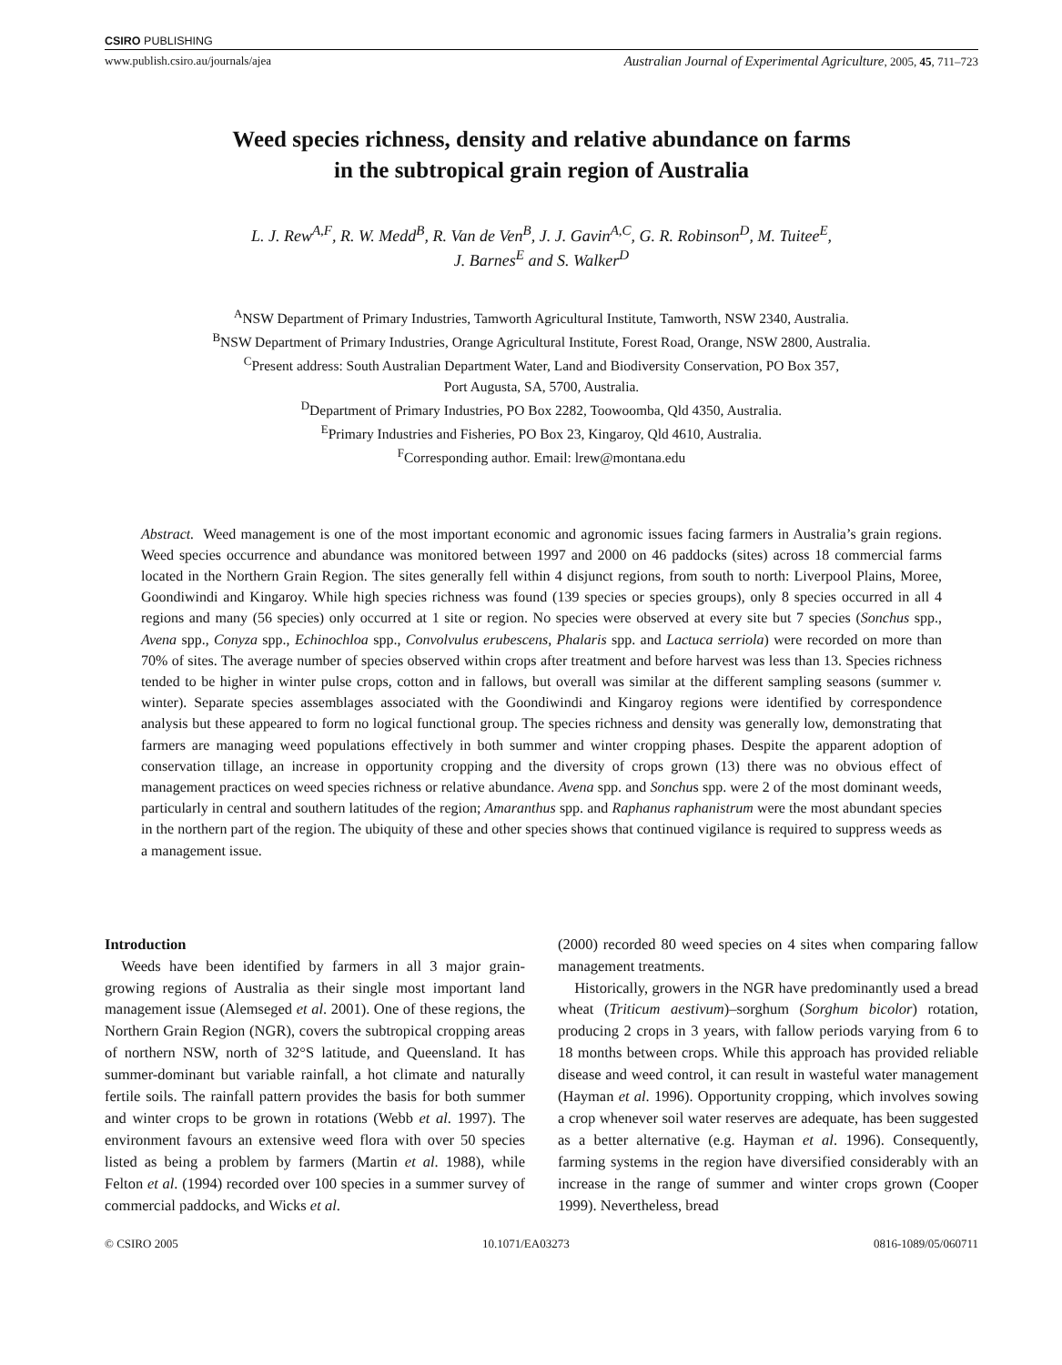CSIRO PUBLISHING
www.publish.csiro.au/journals/ajea Australian Journal of Experimental Agriculture, 2005, 45, 711–723
Weed species richness, density and relative abundance on farms
in the subtropical grain region of Australia
L. J. Rew<sup>A,F</sup>, R. W. Medd<sup>B</sup>, R. Van de Ven<sup>B</sup>, J. J. Gavin<sup>A,C</sup>, G. R. Robinson<sup>D</sup>, M. Tuitee<sup>E</sup>,
J. Barnes<sup>E</sup> and S. Walker<sup>D</sup>
<sup>A</sup>NSW Department of Primary Industries, Tamworth Agricultural Institute, Tamworth, NSW 2340, Australia.
<sup>B</sup>NSW Department of Primary Industries, Orange Agricultural Institute, Forest Road, Orange, NSW 2800, Australia.
<sup>C</sup>Present address: South Australian Department Water, Land and Biodiversity Conservation, PO Box 357,
Port Augusta, SA, 5700, Australia.
<sup>D</sup>Department of Primary Industries, PO Box 2282, Toowoomba, Qld 4350, Australia.
<sup>E</sup>Primary Industries and Fisheries, PO Box 23, Kingaroy, Qld 4610, Australia.
<sup>F</sup>Corresponding author. Email: lrew@montana.edu
Abstract. Weed management is one of the most important economic and agronomic issues facing farmers in Australia’s grain regions. Weed species occurrence and abundance was monitored between 1997 and 2000 on 46 paddocks (sites) across 18 commercial farms located in the Northern Grain Region. The sites generally fell within 4 disjunct regions, from south to north: Liverpool Plains, Moree, Goondiwindi and Kingaroy. While high species richness was found (139 species or species groups), only 8 species occurred in all 4 regions and many (56 species) only occurred at 1 site or region. No species were observed at every site but 7 species (Sonchus spp., Avena spp., Conyza spp., Echinochloa spp., Convolvulus erubescens, Phalaris spp. and Lactuca serriola) were recorded on more than 70% of sites. The average number of species observed within crops after treatment and before harvest was less than 13. Species richness tended to be higher in winter pulse crops, cotton and in fallows, but overall was similar at the different sampling seasons (summer v. winter). Separate species assemblages associated with the Goondiwindi and Kingaroy regions were identified by correspondence analysis but these appeared to form no logical functional group. The species richness and density was generally low, demonstrating that farmers are managing weed populations effectively in both summer and winter cropping phases. Despite the apparent adoption of conservation tillage, an increase in opportunity cropping and the diversity of crops grown (13) there was no obvious effect of management practices on weed species richness or relative abundance. Avena spp. and Sonchus spp. were 2 of the most dominant weeds, particularly in central and southern latitudes of the region; Amaranthus spp. and Raphanus raphanistrum were the most abundant species in the northern part of the region. The ubiquity of these and other species shows that continued vigilance is required to suppress weeds as a management issue.
Introduction
Weeds have been identified by farmers in all 3 major grain-growing regions of Australia as their single most important land management issue (Alemseged et al. 2001). One of these regions, the Northern Grain Region (NGR), covers the subtropical cropping areas of northern NSW, north of 32°S latitude, and Queensland. It has summer-dominant but variable rainfall, a hot climate and naturally fertile soils. The rainfall pattern provides the basis for both summer and winter crops to be grown in rotations (Webb et al. 1997). The environment favours an extensive weed flora with over 50 species listed as being a problem by farmers (Martin et al. 1988), while Felton et al. (1994) recorded over 100 species in a summer survey of commercial paddocks, and Wicks et al.
(2000) recorded 80 weed species on 4 sites when comparing fallow management treatments.
Historically, growers in the NGR have predominantly used a bread wheat (Triticum aestivum)–sorghum (Sorghum bicolor) rotation, producing 2 crops in 3 years, with fallow periods varying from 6 to 18 months between crops. While this approach has provided reliable disease and weed control, it can result in wasteful water management (Hayman et al. 1996). Opportunity cropping, which involves sowing a crop whenever soil water reserves are adequate, has been suggested as a better alternative (e.g. Hayman et al. 1996). Consequently, farming systems in the region have diversified considerably with an increase in the range of summer and winter crops grown (Cooper 1999). Nevertheless, bread
© CSIRO 2005 10.1071/EA03273 0816-1089/05/060711